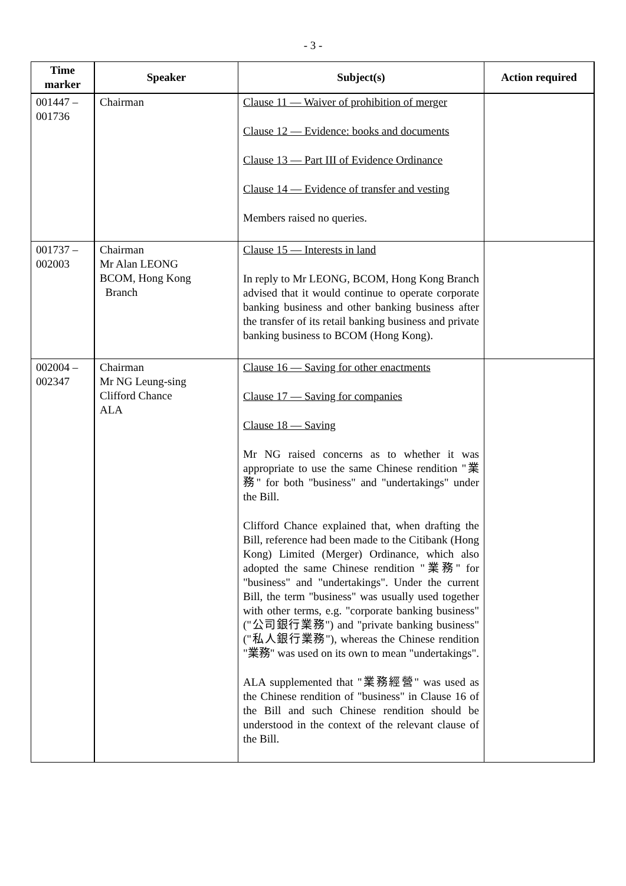- 3 -
| Time marker | Speaker | Subject(s) | Action required |
| --- | --- | --- | --- |
| 001447 – 001736 | Chairman | Clause 11 — Waiver of prohibition of merger Clause 12 — Evidence: books and documents Clause 13 — Part III of Evidence Ordinance Clause 14 — Evidence of transfer and vesting Members raised no queries. | |
| 001737 – 002003 | Chairman Mr Alan LEONG BCOM, Hong Kong Branch | Clause 15 — Interests in land In reply to Mr LEONG, BCOM, Hong Kong Branch advised that it would continue to operate corporate banking business and other banking business after the transfer of its retail banking business and private banking business to BCOM (Hong Kong). | |
| 002004 – 002347 | Chairman Mr NG Leung-sing Clifford Chance ALA | Clause 16 — Saving for other enactments Clause 17 — Saving for companies Clause 18 — Saving Mr NG raised concerns as to whether it was appropriate to use the same Chinese rendition "業務" for both "business" and "undertakings" under the Bill. Clifford Chance explained that, when drafting the Bill, reference had been made to the Citibank (Hong Kong) Limited (Merger) Ordinance, which also adopted the same Chinese rendition "業務" for "business" and "undertakings". Under the current Bill, the term "business" was usually used together with other terms, e.g. "corporate banking business" ("公司銀行業務") and "private banking business" ("私人銀行業務"), whereas the Chinese rendition "業務" was used on its own to mean "undertakings". ALA supplemented that "業務經營" was used as the Chinese rendition of "business" in Clause 16 of the Bill and such Chinese rendition should be understood in the context of the relevant clause of the Bill. | |